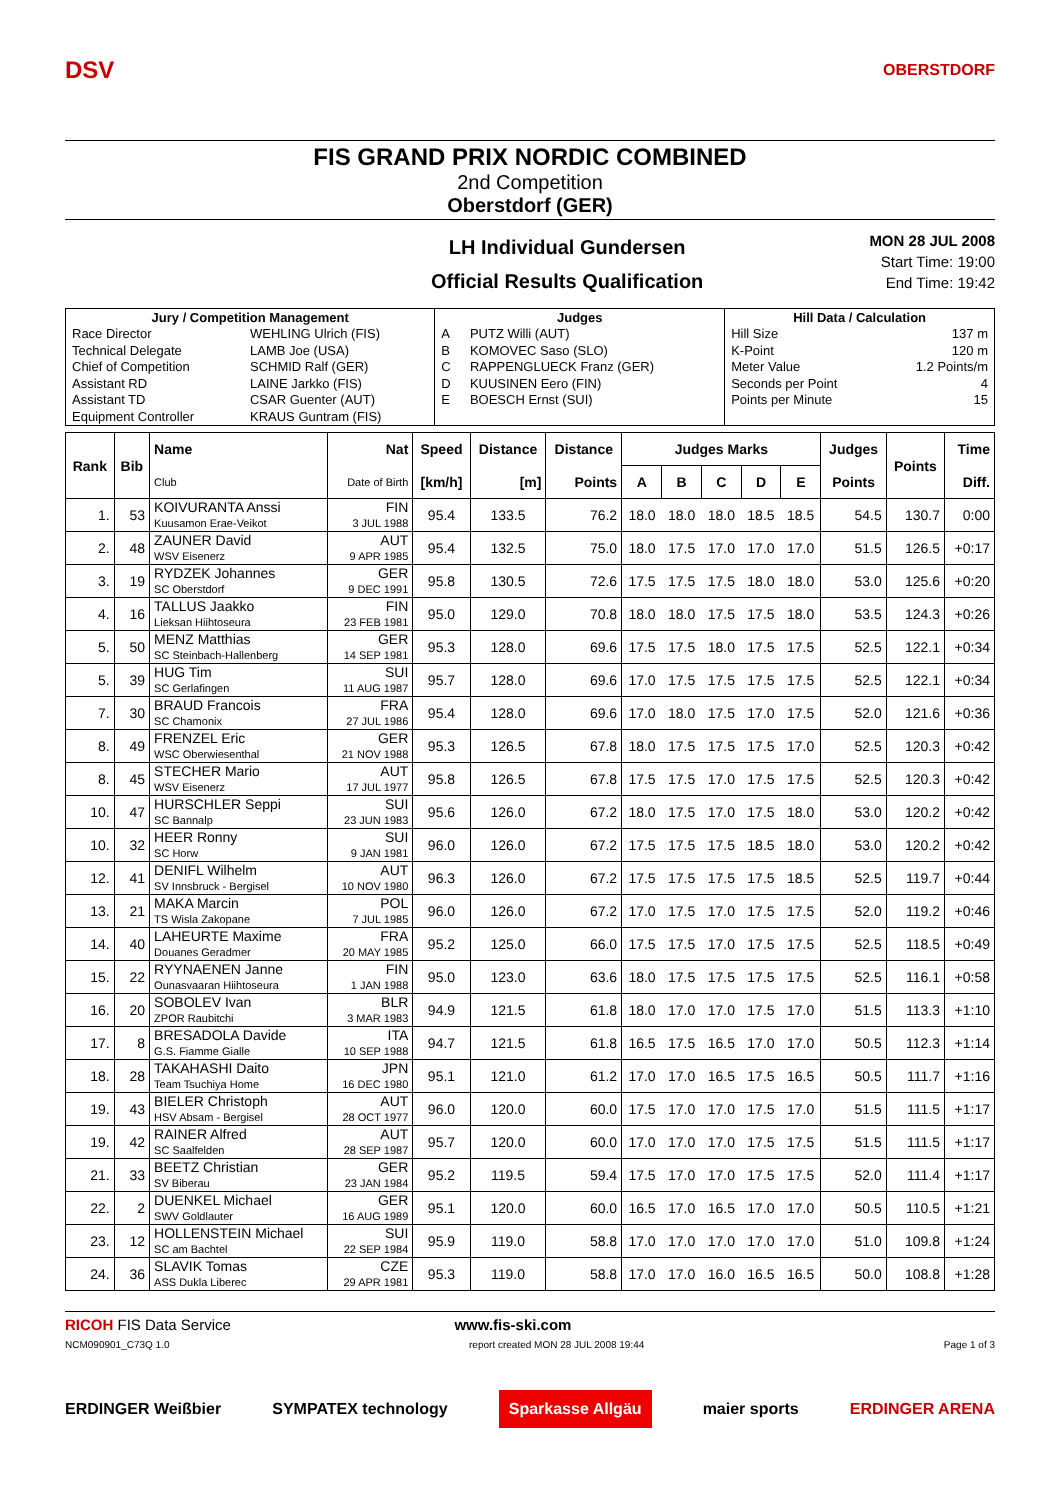DSV OBERSTDORF
FIS GRAND PRIX NORDIC COMBINED
2nd Competition
Oberstdorf (GER)
LH Individual Gundersen
Official Results Qualification
MON 28 JUL 2008
Start Time: 19:00
End Time: 19:42
| Jury / Competition Management | | Judges | | Hill Data / Calculation | |
| --- | --- | --- | --- | --- | --- |
| Race Director | WEHLING Ulrich (FIS) | A | PUTZ Willi (AUT) | Hill Size | 137 m |
| Technical Delegate | LAMB Joe (USA) | B | KOMOVEC Saso (SLO) | K-Point | 120 m |
| Chief of Competition | SCHMID Ralf (GER) | C | RAPPENGLUECK Franz (GER) | Meter Value | 1.2 Points/m |
| Assistant RD | LAINE Jarkko (FIS) | D | KUUSINEN Eero (FIN) | Seconds per Point | 4 |
| Assistant TD | CSAR Guenter (AUT) | E | BOESCH Ernst (SUI) | Points per Minute | 15 |
| Equipment Controller | KRAUS Guntram (FIS) | | | | |
| Rank | Bib | Name | Nat | Speed | Distance | Distance | Judges Marks | | | | | Judges | Points | Time |
| --- | --- | --- | --- | --- | --- | --- | --- | --- | --- | --- | --- | --- | --- | --- |
| | | Club | Date of Birth | [km/h] | [m] | Points | A | B | C | D | E | Points | | Diff. |
| 1. | 53 | KOIVURANTA Anssi Kuusamon Erae-Veikot | FIN 3 JUL 1988 | 95.4 | 133.5 | 76.2 | 18.0 | 18.0 | 18.0 | 18.5 | 18.5 | 54.5 | 130.7 | 0:00 |
| 2. | 48 | ZAUNER David WSV Eisenerz | AUT 9 APR 1985 | 95.4 | 132.5 | 75.0 | 18.0 | 17.5 | 17.0 | 17.0 | 17.0 | 51.5 | 126.5 | +0:17 |
| 3. | 19 | RYDZEK Johannes SC Oberstdorf | GER 9 DEC 1991 | 95.8 | 130.5 | 72.6 | 17.5 | 17.5 | 17.5 | 18.0 | 18.0 | 53.0 | 125.6 | +0:20 |
| 4. | 16 | TALLUS Jaakko Lieksan Hiihtoseura | FIN 23 FEB 1981 | 95.0 | 129.0 | 70.8 | 18.0 | 18.0 | 17.5 | 17.5 | 18.0 | 53.5 | 124.3 | +0:26 |
| 5. | 50 | MENZ Matthias SC Steinbach-Hallenberg | GER 14 SEP 1981 | 95.3 | 128.0 | 69.6 | 17.5 | 17.5 | 18.0 | 17.5 | 17.5 | 52.5 | 122.1 | +0:34 |
| 5. | 39 | HUG Tim SC Gerlafingen | SUI 11 AUG 1987 | 95.7 | 128.0 | 69.6 | 17.0 | 17.5 | 17.5 | 17.5 | 17.5 | 52.5 | 122.1 | +0:34 |
| 7. | 30 | BRAUD Francois SC Chamonix | FRA 27 JUL 1986 | 95.4 | 128.0 | 69.6 | 17.0 | 18.0 | 17.5 | 17.0 | 17.5 | 52.0 | 121.6 | +0:36 |
| 8. | 49 | FRENZEL Eric WSC Oberwiesenthal | GER 21 NOV 1988 | 95.3 | 126.5 | 67.8 | 18.0 | 17.5 | 17.5 | 17.5 | 17.0 | 52.5 | 120.3 | +0:42 |
| 8. | 45 | STECHER Mario WSV Eisenerz | AUT 17 JUL 1977 | 95.8 | 126.5 | 67.8 | 17.5 | 17.5 | 17.0 | 17.5 | 17.5 | 52.5 | 120.3 | +0:42 |
| 10. | 47 | HURSCHLER Seppi SC Bannalp | SUI 23 JUN 1983 | 95.6 | 126.0 | 67.2 | 18.0 | 17.5 | 17.0 | 17.5 | 18.0 | 53.0 | 120.2 | +0:42 |
| 10. | 32 | HEER Ronny SC Horw | SUI 9 JAN 1981 | 96.0 | 126.0 | 67.2 | 17.5 | 17.5 | 17.5 | 18.5 | 18.0 | 53.0 | 120.2 | +0:42 |
| 12. | 41 | DENIFL Wilhelm SV Innsbruck - Bergisel | AUT 10 NOV 1980 | 96.3 | 126.0 | 67.2 | 17.5 | 17.5 | 17.5 | 17.5 | 18.5 | 52.5 | 119.7 | +0:44 |
| 13. | 21 | MAKA Marcin TS Wisla Zakopane | POL 7 JUL 1985 | 96.0 | 126.0 | 67.2 | 17.0 | 17.5 | 17.0 | 17.5 | 17.5 | 52.0 | 119.2 | +0:46 |
| 14. | 40 | LAHEURTE Maxime Douanes Geradmer | FRA 20 MAY 1985 | 95.2 | 125.0 | 66.0 | 17.5 | 17.5 | 17.0 | 17.5 | 17.5 | 52.5 | 118.5 | +0:49 |
| 15. | 22 | RYYNAENEN Janne Ounasvaaran Hiihtoseura | FIN 1 JAN 1988 | 95.0 | 123.0 | 63.6 | 18.0 | 17.5 | 17.5 | 17.5 | 17.5 | 52.5 | 116.1 | +0:58 |
| 16. | 20 | SOBOLEV Ivan ZPOR Raubitchi | BLR 3 MAR 1983 | 94.9 | 121.5 | 61.8 | 18.0 | 17.0 | 17.0 | 17.5 | 17.0 | 51.5 | 113.3 | +1:10 |
| 17. | 8 | BRESADOLA Davide G.S. Fiamme Gialle | ITA 10 SEP 1988 | 94.7 | 121.5 | 61.8 | 16.5 | 17.5 | 16.5 | 17.0 | 17.0 | 50.5 | 112.3 | +1:14 |
| 18. | 28 | TAKAHASHI Daito Team Tsuchiya Home | JPN 16 DEC 1980 | 95.1 | 121.0 | 61.2 | 17.0 | 17.0 | 16.5 | 17.5 | 16.5 | 50.5 | 111.7 | +1:16 |
| 19. | 43 | BIELER Christoph HSV Absam - Bergisel | AUT 28 OCT 1977 | 96.0 | 120.0 | 60.0 | 17.5 | 17.0 | 17.0 | 17.5 | 17.0 | 51.5 | 111.5 | +1:17 |
| 19. | 42 | RAINER Alfred SC Saalfelden | AUT 28 SEP 1987 | 95.7 | 120.0 | 60.0 | 17.0 | 17.0 | 17.0 | 17.5 | 17.5 | 51.5 | 111.5 | +1:17 |
| 21. | 33 | BEETZ Christian SV Biberau | GER 23 JAN 1984 | 95.2 | 119.5 | 59.4 | 17.5 | 17.0 | 17.0 | 17.5 | 17.5 | 52.0 | 111.4 | +1:17 |
| 22. | 2 | DUENKEL Michael SWV Goldlauter | GER 16 AUG 1989 | 95.1 | 120.0 | 60.0 | 16.5 | 17.0 | 16.5 | 17.0 | 17.0 | 50.5 | 110.5 | +1:21 |
| 23. | 12 | HOLLENSTEIN Michael SC am Bachtel | SUI 22 SEP 1984 | 95.9 | 119.0 | 58.8 | 17.0 | 17.0 | 17.0 | 17.0 | 17.0 | 51.0 | 109.8 | +1:24 |
| 24. | 36 | SLAVIK Tomas ASS Dukla Liberec | CZE 29 APR 1981 | 95.3 | 119.0 | 58.8 | 17.0 | 17.0 | 16.0 | 16.5 | 16.5 | 50.0 | 108.8 | +1:28 |
RICOH FIS Data Service www.fis-ski.com
NCM090901_C73Q 1.0 report created MON 28 JUL 2008 19:44 Page 1 of 3
ERDINGER Weißbier SYMPATEX technology Sparkasse Allgäu maier sports ERDINGER ARENA